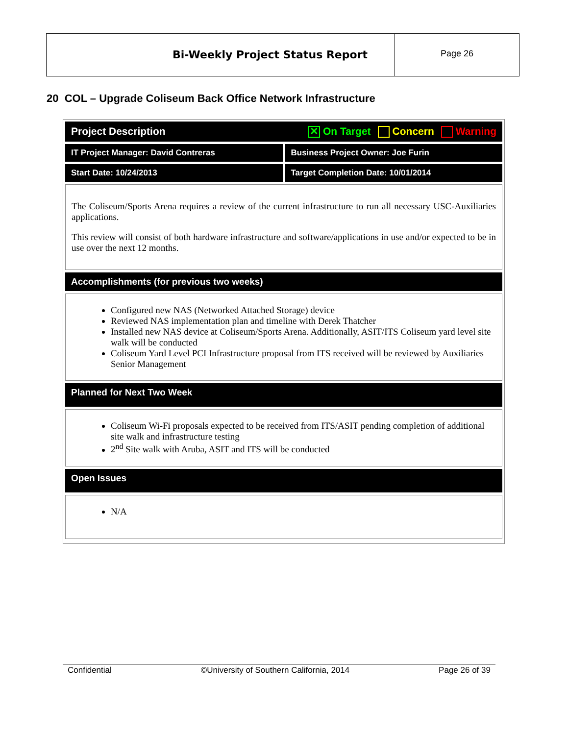Bi-Weekly Project Status Report
Page 26
20 COL – Upgrade Coliseum Back Office Network Infrastructure
Project Description ✕ On Target Concern Warning
IT Project Manager: David Contreras
Business Project Owner: Joe Furin
Start Date: 10/24/2013 Target Completion Date: 10/01/2014
The Coliseum/Sports Arena requires a review of the current infrastructure to run all necessary USC-Auxiliaries applications.
This review will consist of both hardware infrastructure and software/applications in use and/or expected to be in use over the next 12 months.
Accomplishments (for previous two weeks)
Configured new NAS (Networked Attached Storage) device
Reviewed NAS implementation plan and timeline with Derek Thatcher
Installed new NAS device at Coliseum/Sports Arena. Additionally, ASIT/ITS Coliseum yard level site walk will be conducted
Coliseum Yard Level PCI Infrastructure proposal from ITS received will be reviewed by Auxiliaries Senior Management
Planned for Next Two Week
Coliseum Wi-Fi proposals expected to be received from ITS/ASIT pending completion of additional site walk and infrastructure testing
2<sup>nd</sup> Site walk with Aruba, ASIT and ITS will be conducted
Open Issues
N/A
Confidential ©University of Southern California, 2014 Page 26 of 39